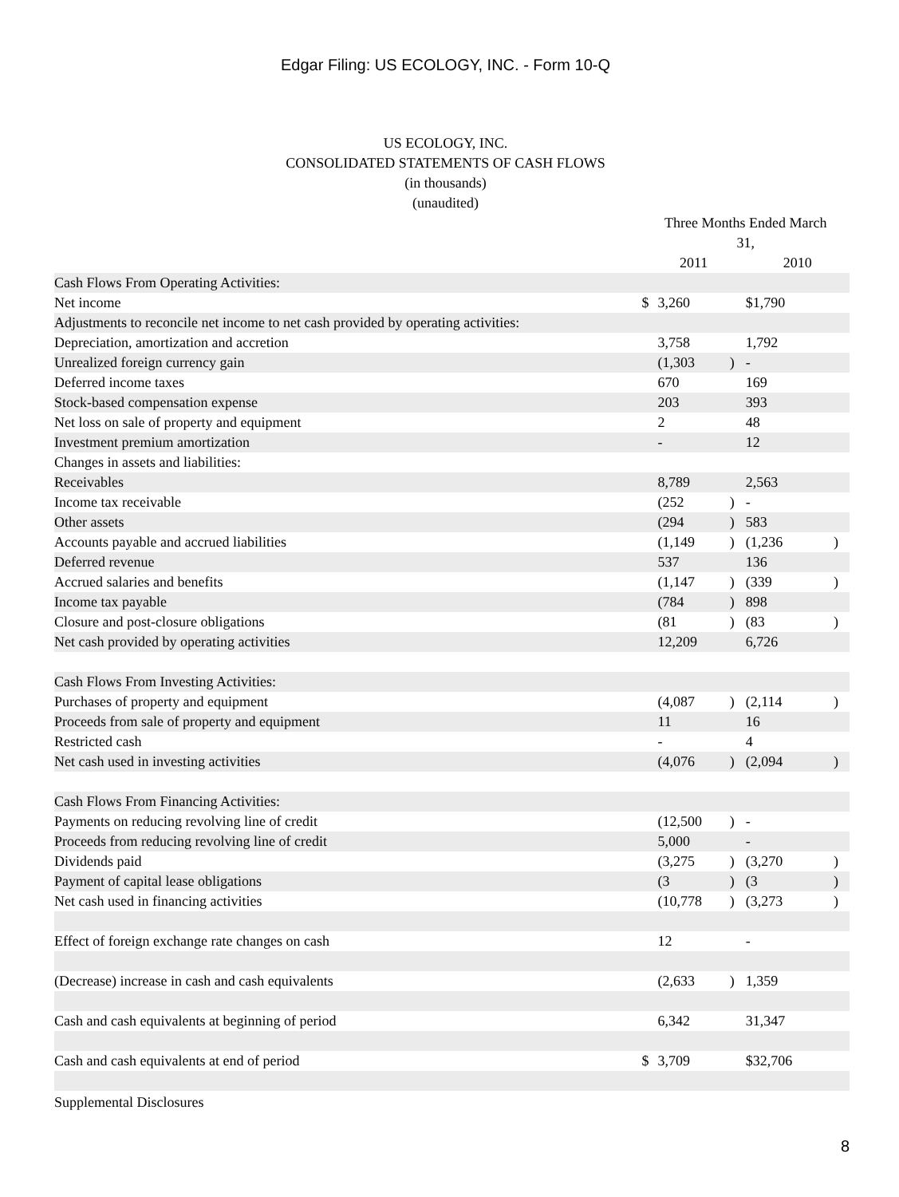Edgar Filing: US ECOLOGY, INC. - Form 10-Q
US ECOLOGY, INC.
CONSOLIDATED STATEMENTS OF CASH FLOWS
(in thousands)
(unaudited)
| | Three Months Ended March 31, | | | | |
| --- | --- | --- | --- | --- | --- |
| | 2011 | | | 2010 | |
| Cash Flows From Operating Activities: | | | | | |
| Net income | $ | 3,260 | | $1,790 | |
| Adjustments to reconcile net income to net cash provided by operating activities: | | | | | |
| Depreciation, amortization and accretion | | 3,758 | | 1,792 | |
| Unrealized foreign currency gain | | (1,303 | ) | - | |
| Deferred income taxes | | 670 | | 169 | |
| Stock-based compensation expense | | 203 | | 393 | |
| Net loss on sale of property and equipment | | 2 | | 48 | |
| Investment premium amortization | | - | | 12 | |
| Changes in assets and liabilities: | | | | | |
| Receivables | | 8,789 | | 2,563 | |
| Income tax receivable | | (252 | ) | - | |
| Other assets | | (294 | ) | 583 | |
| Accounts payable and accrued liabilities | | (1,149 | ) | (1,236 | ) |
| Deferred revenue | | 537 | | 136 | |
| Accrued salaries and benefits | | (1,147 | ) | (339 | ) |
| Income tax payable | | (784 | ) | 898 | |
| Closure and post-closure obligations | | (81 | ) | (83 | ) |
| Net cash provided by operating activities | | 12,209 | | 6,726 | |
| Cash Flows From Investing Activities: | | | | | |
| Purchases of property and equipment | | (4,087 | ) | (2,114 | ) |
| Proceeds from sale of property and equipment | | 11 | | 16 | |
| Restricted cash | | - | | 4 | |
| Net cash used in investing activities | | (4,076 | ) | (2,094 | ) |
| Cash Flows From Financing Activities: | | | | | |
| Payments on reducing revolving line of credit | | (12,500 | ) | - | |
| Proceeds from reducing revolving line of credit | | 5,000 | | - | |
| Dividends paid | | (3,275 | ) | (3,270 | ) |
| Payment of capital lease obligations | | (3 | ) | (3 | ) |
| Net cash used in financing activities | | (10,778 | ) | (3,273 | ) |
| Effect of foreign exchange rate changes on cash | | 12 | | - | |
| (Decrease) increase in cash and cash equivalents | | (2,633 | ) | 1,359 | |
| Cash and cash equivalents at beginning of period | | 6,342 | | 31,347 | |
| Cash and cash equivalents at end of period | $ | 3,709 | | $32,706 | |
Supplemental Disclosures
8